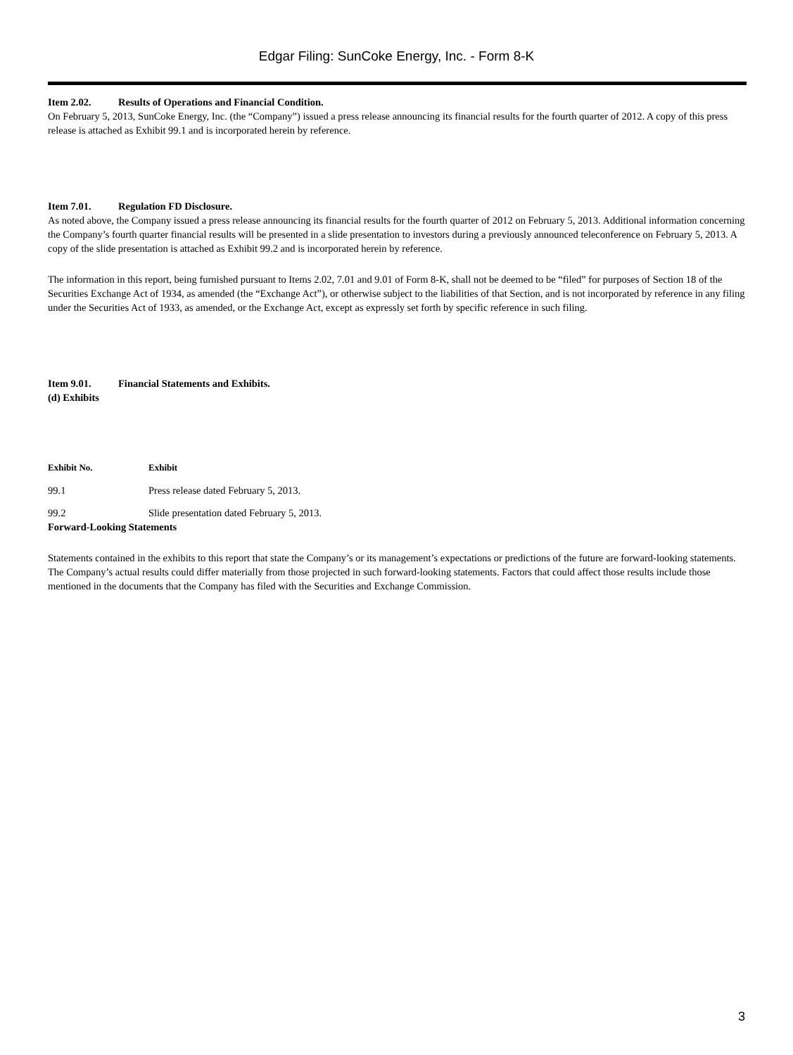Edgar Filing: SunCoke Energy, Inc. - Form 8-K
Item 2.02. Results of Operations and Financial Condition.
On February 5, 2013, SunCoke Energy, Inc. (the “Company”) issued a press release announcing its financial results for the fourth quarter of 2012. A copy of this press release is attached as Exhibit 99.1 and is incorporated herein by reference.
Item 7.01. Regulation FD Disclosure.
As noted above, the Company issued a press release announcing its financial results for the fourth quarter of 2012 on February 5, 2013. Additional information concerning the Company’s fourth quarter financial results will be presented in a slide presentation to investors during a previously announced teleconference on February 5, 2013. A copy of the slide presentation is attached as Exhibit 99.2 and is incorporated herein by reference.
The information in this report, being furnished pursuant to Items 2.02, 7.01 and 9.01 of Form 8-K, shall not be deemed to be “filed” for purposes of Section 18 of the Securities Exchange Act of 1934, as amended (the “Exchange Act”), or otherwise subject to the liabilities of that Section, and is not incorporated by reference in any filing under the Securities Act of 1933, as amended, or the Exchange Act, except as expressly set forth by specific reference in such filing.
Item 9.01. Financial Statements and Exhibits.
(d) Exhibits
| Exhibit No. | Exhibit |
| --- | --- |
| 99.1 | Press release dated February 5, 2013. |
| 99.2 | Slide presentation dated February 5, 2013. |
Forward-Looking Statements
Statements contained in the exhibits to this report that state the Company’s or its management’s expectations or predictions of the future are forward-looking statements. The Company’s actual results could differ materially from those projected in such forward-looking statements. Factors that could affect those results include those mentioned in the documents that the Company has filed with the Securities and Exchange Commission.
3